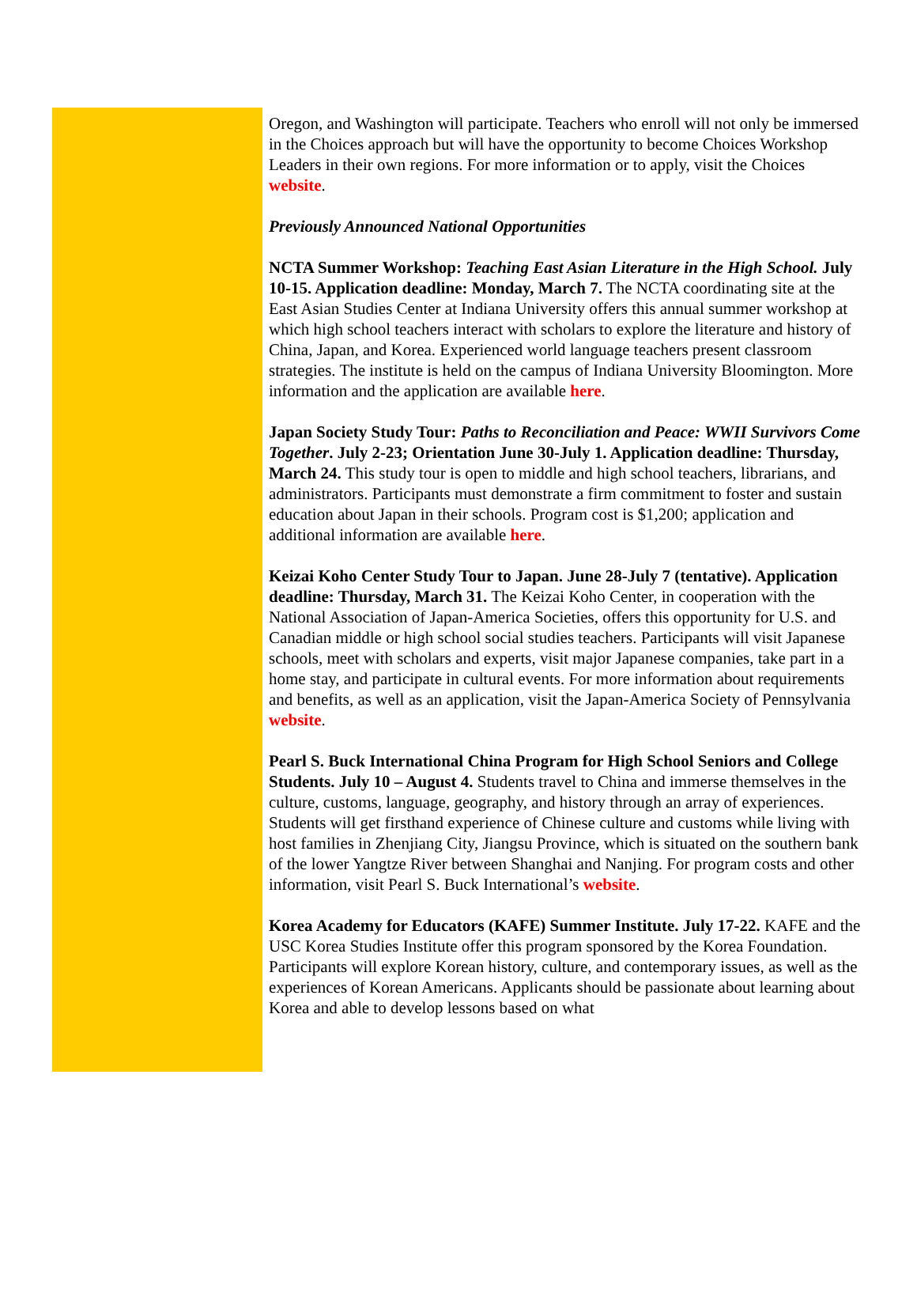Oregon, and Washington will participate. Teachers who enroll will not only be immersed in the Choices approach but will have the opportunity to become Choices Workshop Leaders in their own regions. For more information or to apply, visit the Choices website.
Previously Announced National Opportunities
NCTA Summer Workshop: Teaching East Asian Literature in the High School. July 10-15. Application deadline: Monday, March 7. The NCTA coordinating site at the East Asian Studies Center at Indiana University offers this annual summer workshop at which high school teachers interact with scholars to explore the literature and history of China, Japan, and Korea. Experienced world language teachers present classroom strategies. The institute is held on the campus of Indiana University Bloomington. More information and the application are available here.
Japan Society Study Tour: Paths to Reconciliation and Peace: WWII Survivors Come Together. July 2-23; Orientation June 30-July 1. Application deadline: Thursday, March 24. This study tour is open to middle and high school teachers, librarians, and administrators. Participants must demonstrate a firm commitment to foster and sustain education about Japan in their schools. Program cost is $1,200; application and additional information are available here.
Keizai Koho Center Study Tour to Japan. June 28-July 7 (tentative). Application deadline: Thursday, March 31. The Keizai Koho Center, in cooperation with the National Association of Japan-America Societies, offers this opportunity for U.S. and Canadian middle or high school social studies teachers. Participants will visit Japanese schools, meet with scholars and experts, visit major Japanese companies, take part in a home stay, and participate in cultural events. For more information about requirements and benefits, as well as an application, visit the Japan-America Society of Pennsylvania website.
Pearl S. Buck International China Program for High School Seniors and College Students. July 10 – August 4. Students travel to China and immerse themselves in the culture, customs, language, geography, and history through an array of experiences. Students will get firsthand experience of Chinese culture and customs while living with host families in Zhenjiang City, Jiangsu Province, which is situated on the southern bank of the lower Yangtze River between Shanghai and Nanjing. For program costs and other information, visit Pearl S. Buck International’s website.
Korea Academy for Educators (KAFE) Summer Institute. July 17-22. KAFE and the USC Korea Studies Institute offer this program sponsored by the Korea Foundation. Participants will explore Korean history, culture, and contemporary issues, as well as the experiences of Korean Americans. Applicants should be passionate about learning about Korea and able to develop lessons based on what